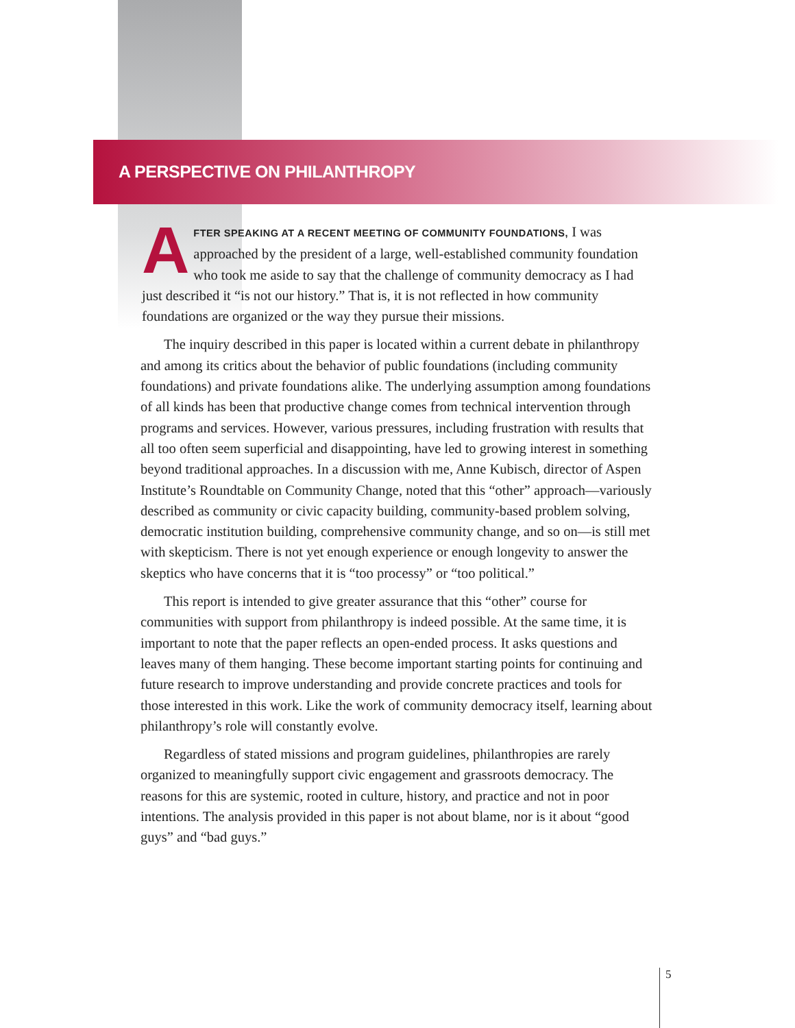A PERSPECTIVE ON PHILANTHROPY
AFTER SPEAKING AT A RECENT MEETING OF COMMUNITY FOUNDATIONS, I was approached by the president of a large, well-established community foundation who took me aside to say that the challenge of community democracy as I had just described it “is not our history.” That is, it is not reflected in how community foundations are organized or the way they pursue their missions.
The inquiry described in this paper is located within a current debate in philanthropy and among its critics about the behavior of public foundations (including community foundations) and private foundations alike. The underlying assumption among foundations of all kinds has been that productive change comes from technical intervention through programs and services. However, various pressures, including frustration with results that all too often seem superficial and disappointing, have led to growing interest in something beyond traditional approaches. In a discussion with me, Anne Kubisch, director of Aspen Institute’s Roundtable on Community Change, noted that this “other” approach—variously described as community or civic capacity building, community-based problem solving, democratic institution building, comprehensive community change, and so on—is still met with skepticism. There is not yet enough experience or enough longevity to answer the skeptics who have concerns that it is “too processy” or “too political.”
This report is intended to give greater assurance that this “other” course for communities with support from philanthropy is indeed possible. At the same time, it is important to note that the paper reflects an open-ended process. It asks questions and leaves many of them hanging. These become important starting points for continuing and future research to improve understanding and provide concrete practices and tools for those interested in this work. Like the work of community democracy itself, learning about philanthropy’s role will constantly evolve.
Regardless of stated missions and program guidelines, philanthropies are rarely organized to meaningfully support civic engagement and grassroots democracy. The reasons for this are systemic, rooted in culture, history, and practice and not in poor intentions. The analysis provided in this paper is not about blame, nor is it about “good guys” and “bad guys.”
5